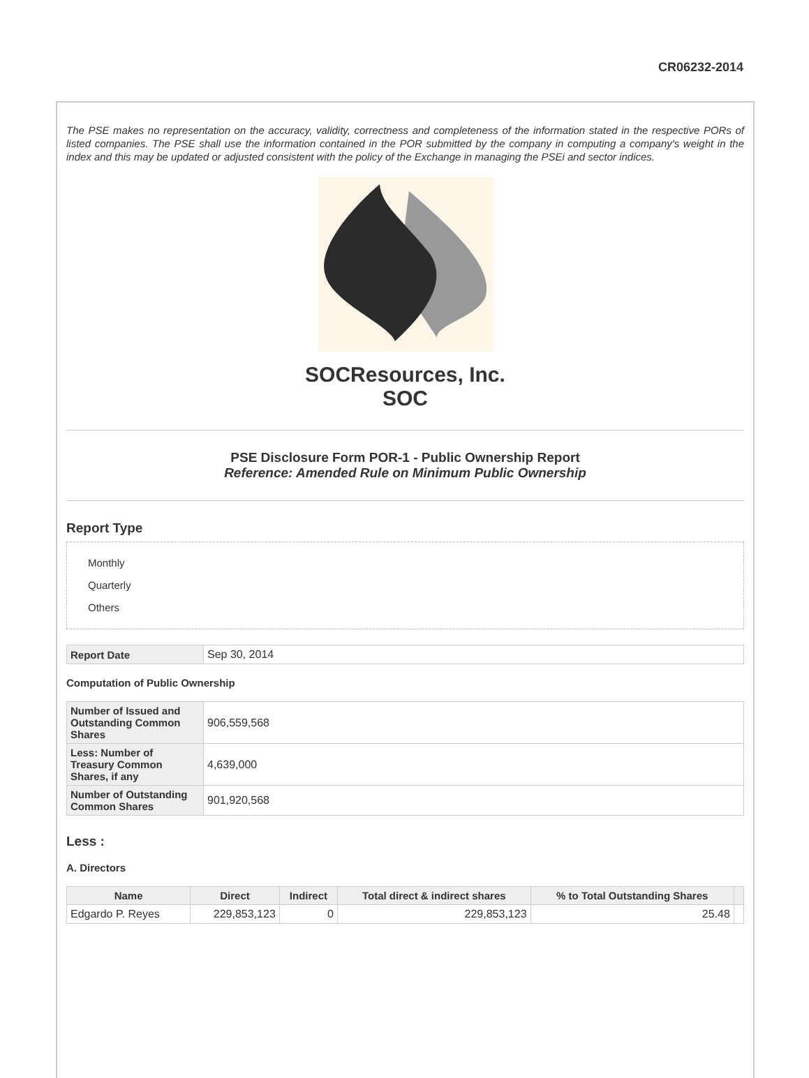CR06232-2014
The PSE makes no representation on the accuracy, validity, correctness and completeness of the information stated in the respective PORs of listed companies. The PSE shall use the information contained in the POR submitted by the company in computing a company's weight in the index and this may be updated or adjusted consistent with the policy of the Exchange in managing the PSEi and sector indices.
SOCResources, Inc.
SOC
PSE Disclosure Form POR-1 - Public Ownership Report
Reference: Amended Rule on Minimum Public Ownership
Report Type
Monthly
Quarterly
Others
| Report Date | Sep 30, 2014 |
Computation of Public Ownership
| Number of Issued and Outstanding Common Shares | 906,559,568 |
| Less: Number of Treasury Common Shares, if any | 4,639,000 |
| Number of Outstanding Common Shares | 901,920,568 |
Less :
A. Directors
| Name | Direct | Indirect | Total direct & indirect shares | % to Total Outstanding Shares | |
| --- | --- | --- | --- | --- | --- |
| Edgardo P. Reyes | 229,853,123 | 0 | 229,853,123 | 25.48 | |